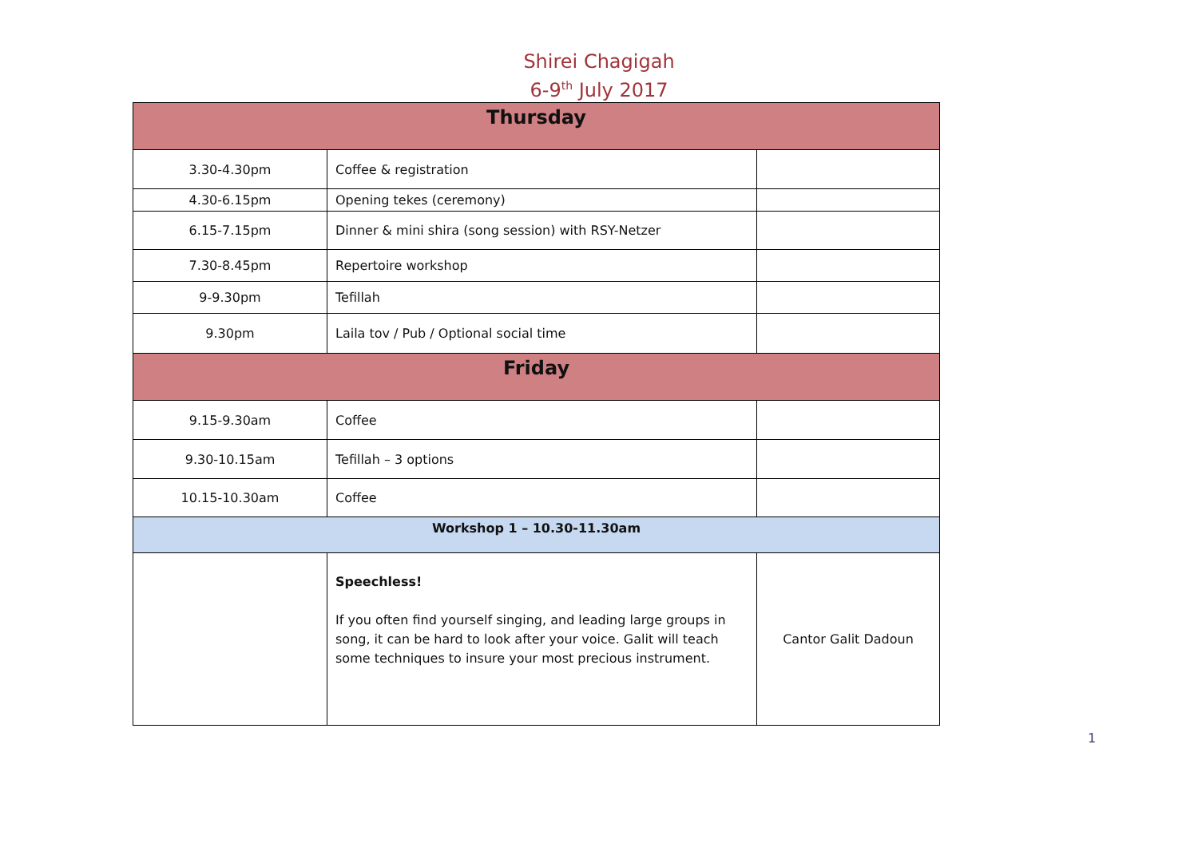Shirei Chagigah
6-9<sup>th</sup> July 2017
| Thursday | | |
| --- | --- | --- |
| 3.30-4.30pm | Coffee & registration | |
| 4.30-6.15pm | Opening tekes (ceremony) | |
| 6.15-7.15pm | Dinner & mini shira (song session) with RSY-Netzer | |
| 7.30-8.45pm | Repertoire workshop | |
| 9-9.30pm | Tefillah | |
| 9.30pm | Laila tov / Pub / Optional social time | |
| Friday | | |
| 9.15-9.30am | Coffee | |
| 9.30-10.15am | Tefillah – 3 options | |
| 10.15-10.30am | Coffee | |
| Workshop 1 – 10.30-11.30am | | |
| | Speechless! If you often find yourself singing, and leading large groups in song, it can be hard to look after your voice. Galit will teach some techniques to insure your most precious instrument. | Cantor Galit Dadoun |
1